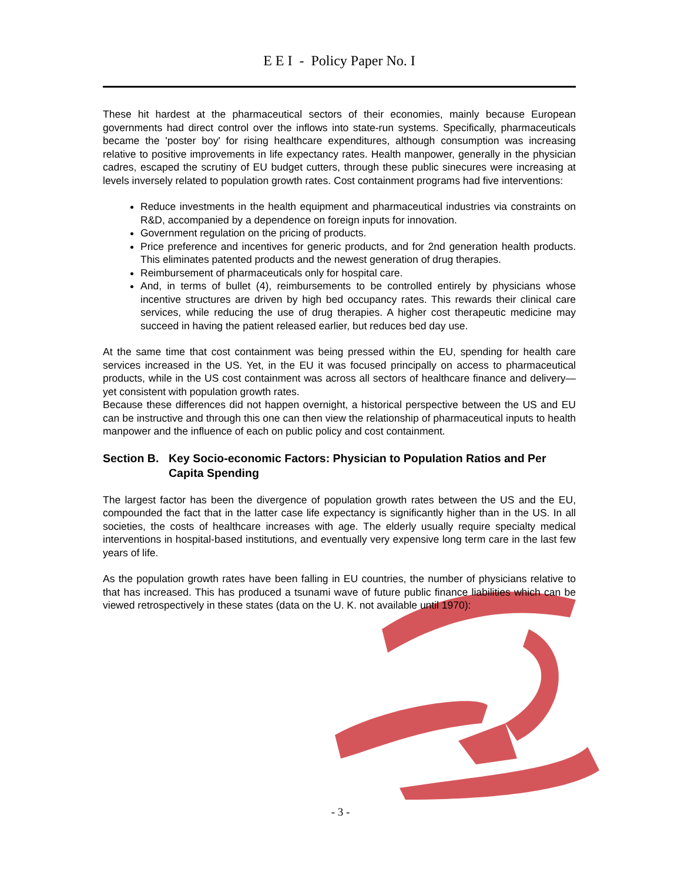E E I - Policy Paper No. I
These hit hardest at the pharmaceutical sectors of their economies, mainly because European governments had direct control over the inflows into state-run systems. Specifically, pharmaceuticals became the 'poster boy' for rising healthcare expenditures, although consumption was increasing relative to positive improvements in life expectancy rates. Health manpower, generally in the physician cadres, escaped the scrutiny of EU budget cutters, through these public sinecures were increasing at levels inversely related to population growth rates. Cost containment programs had five interventions:
Reduce investments in the health equipment and pharmaceutical industries via constraints on R&D, accompanied by a dependence on foreign inputs for innovation.
Government regulation on the pricing of products.
Price preference and incentives for generic products, and for 2nd generation health products. This eliminates patented products and the newest generation of drug therapies.
Reimbursement of pharmaceuticals only for hospital care.
And, in terms of bullet (4), reimbursements to be controlled entirely by physicians whose incentive structures are driven by high bed occupancy rates. This rewards their clinical care services, while reducing the use of drug therapies. A higher cost therapeutic medicine may succeed in having the patient released earlier, but reduces bed day use.
At the same time that cost containment was being pressed within the EU, spending for health care services increased in the US. Yet, in the EU it was focused principally on access to pharmaceutical products, while in the US cost containment was across all sectors of healthcare finance and delivery—yet consistent with population growth rates.
Because these differences did not happen overnight, a historical perspective between the US and EU can be instructive and through this one can then view the relationship of pharmaceutical inputs to health manpower and the influence of each on public policy and cost containment.
Section B. Key Socio-economic Factors: Physician to Population Ratios and Per Capita Spending
The largest factor has been the divergence of population growth rates between the US and the EU, compounded the fact that in the latter case life expectancy is significantly higher than in the US. In all societies, the costs of healthcare increases with age. The elderly usually require specialty medical interventions in hospital-based institutions, and eventually very expensive long term care in the last few years of life.
As the population growth rates have been falling in EU countries, the number of physicians relative to that has increased. This has produced a tsunami wave of future public finance liabilities which can be viewed retrospectively in these states (data on the U. K. not available until 1970):
- 3 -